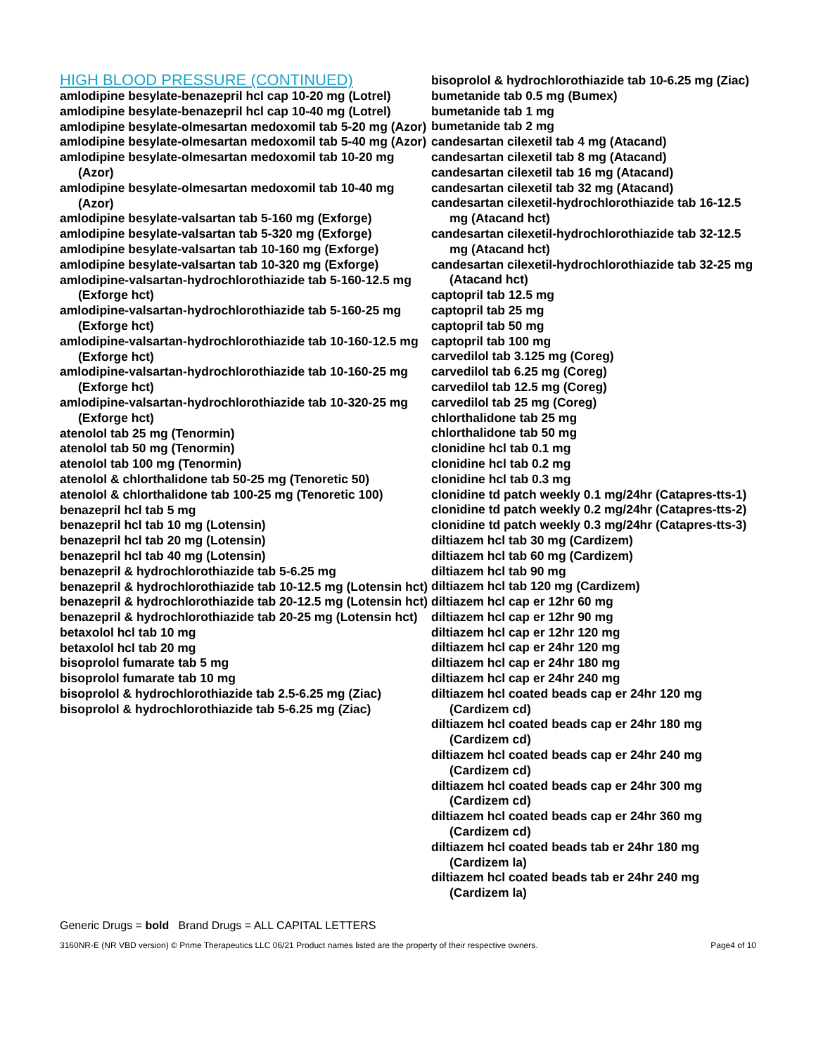HIGH BLOOD PRESSURE (CONTINUED)
amlodipine besylate-benazepril hcl cap 10-20 mg (Lotrel)
amlodipine besylate-benazepril hcl cap 10-40 mg (Lotrel)
amlodipine besylate-olmesartan medoxomil tab 5-20 mg (Azor)
amlodipine besylate-olmesartan medoxomil tab 5-40 mg (Azor)
amlodipine besylate-olmesartan medoxomil tab 10-20 mg (Azor)
amlodipine besylate-olmesartan medoxomil tab 10-40 mg (Azor)
amlodipine besylate-valsartan tab 5-160 mg (Exforge)
amlodipine besylate-valsartan tab 5-320 mg (Exforge)
amlodipine besylate-valsartan tab 10-160 mg (Exforge)
amlodipine besylate-valsartan tab 10-320 mg (Exforge)
amlodipine-valsartan-hydrochlorothiazide tab 5-160-12.5 mg (Exforge hct)
amlodipine-valsartan-hydrochlorothiazide tab 5-160-25 mg (Exforge hct)
amlodipine-valsartan-hydrochlorothiazide tab 10-160-12.5 mg (Exforge hct)
amlodipine-valsartan-hydrochlorothiazide tab 10-160-25 mg (Exforge hct)
amlodipine-valsartan-hydrochlorothiazide tab 10-320-25 mg (Exforge hct)
atenolol tab 25 mg (Tenormin)
atenolol tab 50 mg (Tenormin)
atenolol tab 100 mg (Tenormin)
atenolol & chlorthalidone tab 50-25 mg (Tenoretic 50)
atenolol & chlorthalidone tab 100-25 mg (Tenoretic 100)
benazepril hcl tab 5 mg
benazepril hcl tab 10 mg (Lotensin)
benazepril hcl tab 20 mg (Lotensin)
benazepril hcl tab 40 mg (Lotensin)
benazepril & hydrochlorothiazide tab 5-6.25 mg
benazepril & hydrochlorothiazide tab 10-12.5 mg (Lotensin hct)
benazepril & hydrochlorothiazide tab 20-12.5 mg (Lotensin hct)
benazepril & hydrochlorothiazide tab 20-25 mg (Lotensin hct)
betaxolol hcl tab 10 mg
betaxolol hcl tab 20 mg
bisoprolol fumarate tab 5 mg
bisoprolol fumarate tab 10 mg
bisoprolol & hydrochlorothiazide tab 2.5-6.25 mg (Ziac)
bisoprolol & hydrochlorothiazide tab 5-6.25 mg (Ziac)
bisoprolol & hydrochlorothiazide tab 10-6.25 mg (Ziac)
bumetanide tab 0.5 mg (Bumex)
bumetanide tab 1 mg
bumetanide tab 2 mg
candesartan cilexetil tab 4 mg (Atacand)
candesartan cilexetil tab 8 mg (Atacand)
candesartan cilexetil tab 16 mg (Atacand)
candesartan cilexetil tab 32 mg (Atacand)
candesartan cilexetil-hydrochlorothiazide tab 16-12.5 mg (Atacand hct)
candesartan cilexetil-hydrochlorothiazide tab 32-12.5 mg (Atacand hct)
candesartan cilexetil-hydrochlorothiazide tab 32-25 mg (Atacand hct)
captopril tab 12.5 mg
captopril tab 25 mg
captopril tab 50 mg
captopril tab 100 mg
carvedilol tab 3.125 mg (Coreg)
carvedilol tab 6.25 mg (Coreg)
carvedilol tab 12.5 mg (Coreg)
carvedilol tab 25 mg (Coreg)
chlorthalidone tab 25 mg
chlorthalidone tab 50 mg
clonidine hcl tab 0.1 mg
clonidine hcl tab 0.2 mg
clonidine hcl tab 0.3 mg
clonidine td patch weekly 0.1 mg/24hr (Catapres-tts-1)
clonidine td patch weekly 0.2 mg/24hr (Catapres-tts-2)
clonidine td patch weekly 0.3 mg/24hr (Catapres-tts-3)
diltiazem hcl tab 30 mg (Cardizem)
diltiazem hcl tab 60 mg (Cardizem)
diltiazem hcl tab 90 mg
diltiazem hcl tab 120 mg (Cardizem)
diltiazem hcl cap er 12hr 60 mg
diltiazem hcl cap er 12hr 90 mg
diltiazem hcl cap er 12hr 120 mg
diltiazem hcl cap er 24hr 120 mg
diltiazem hcl cap er 24hr 180 mg
diltiazem hcl cap er 24hr 240 mg
diltiazem hcl coated beads cap er 24hr 120 mg (Cardizem cd)
diltiazem hcl coated beads cap er 24hr 180 mg (Cardizem cd)
diltiazem hcl coated beads cap er 24hr 240 mg (Cardizem cd)
diltiazem hcl coated beads cap er 24hr 300 mg (Cardizem cd)
diltiazem hcl coated beads cap er 24hr 360 mg (Cardizem cd)
diltiazem hcl coated beads tab er 24hr 180 mg (Cardizem la)
diltiazem hcl coated beads tab er 24hr 240 mg (Cardizem la)
Generic Drugs = bold Brand Drugs = ALL CAPITAL LETTERS
3160NR-E (NR VBD version) © Prime Therapeutics LLC 06/21 Product names listed are the property of their respective owners. Page4 of 10